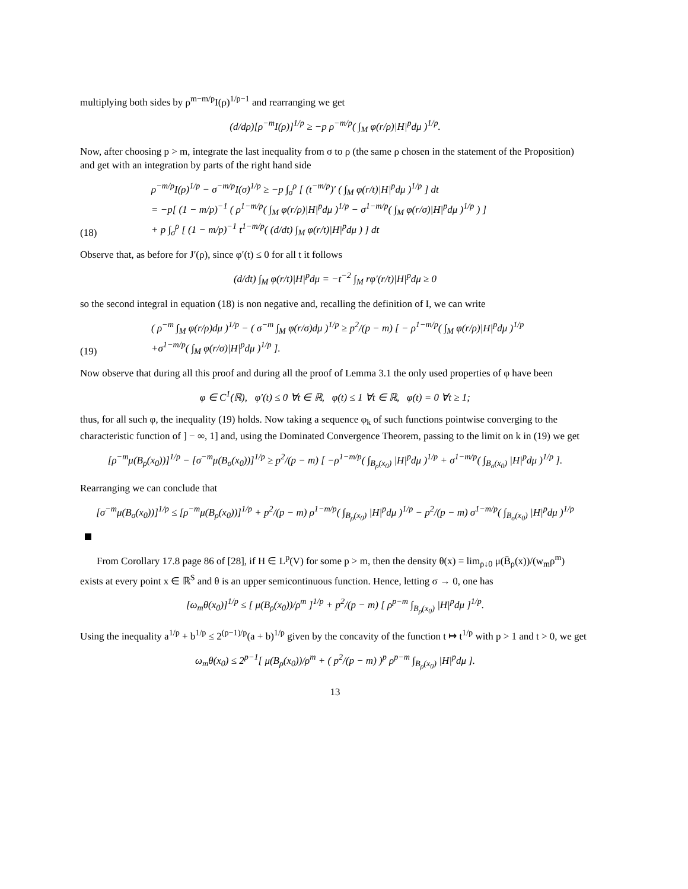multiplying both sides by ρ<sup>m−m/p</sup>I(ρ)<sup>1/p−1</sup> and rearranging we get
(d/dρ)[ρ<sup>−m</sup>I(ρ)]<sup>1/p</sup> ≥ −p ρ<sup>−m/p</sup>( ∫<sub>M</sub> φ(r/ρ)|H|<sup>p</sup>dμ )<sup>1/p</sup>.
Now, after choosing p > m, integrate the last inequality from σ to ρ (the same ρ chosen in the statement of the Proposition) and get with an integration by parts of the right hand side
(18) ρ<sup>−m/p</sup>I(ρ)<sup>1/p</sup> − σ<sup>−m/p</sup>I(σ)<sup>1/p</sup> ≥ −p ∫<sub>σ</sub><sup>ρ</sup> [ (t<sup>−m/p</sup>)′ ( ∫<sub>M</sub> φ(r/t)|H|<sup>p</sup>dμ )<sup>1/p</sup> ] dt
= −p[ (1 − m/p)<sup>−1</sup> ( ρ<sup>1−m/p</sup>( ∫<sub>M</sub> φ(r/ρ)|H|<sup>p</sup>dμ )<sup>1/p</sup> − σ<sup>1−m/p</sup>( ∫<sub>M</sub> φ(r/σ)|H|<sup>p</sup>dμ )<sup>1/p</sup> ) ]
+ p ∫<sub>σ</sub><sup>ρ</sup> [ (1 − m/p)<sup>−1</sup> t<sup>1−m/p</sup>( (d/dt) ∫<sub>M</sub> φ(r/t)|H|<sup>p</sup>dμ ) ] dt
Observe that, as before for J′(ρ), since φ′(t) ≤ 0 for all t it follows
(d/dt) ∫<sub>M</sub> φ(r/t)|H|<sup>p</sup>dμ = −t<sup>−2</sup> ∫<sub>M</sub> rφ′(r/t)|H|<sup>p</sup>dμ ≥ 0
so the second integral in equation (18) is non negative and, recalling the definition of I, we can write
(19) ( ρ<sup>−m</sup> ∫<sub>M</sub> φ(r/ρ)dμ )<sup>1/p</sup> − ( σ<sup>−m</sup> ∫<sub>M</sub> φ(r/σ)dμ )<sup>1/p</sup> ≥ p<sup>2</sup>/(p − m) [ − ρ<sup>1−m/p</sup>( ∫<sub>M</sub> φ(r/ρ)|H|<sup>p</sup>dμ )<sup>1/p</sup>
+σ<sup>1−m/p</sup>( ∫<sub>M</sub> φ(r/σ)|H|<sup>p</sup>dμ )<sup>1/p</sup> ].
Now observe that during all this proof and during all the proof of Lemma 3.1 the only used properties of φ have been
φ ∈ C<sup>1</sup>(ℝ), φ′(t) ≤ 0 ∀t ∈ ℝ, φ(t) ≤ 1 ∀t ∈ ℝ, φ(t) = 0 ∀t ≥ 1;
thus, for all such φ, the inequality (19) holds. Now taking a sequence φ<sub>k</sub> of such functions pointwise converging to the characteristic function of ] − ∞, 1] and, using the Dominated Convergence Theorem, passing to the limit on k in (19) we get
[ρ<sup>−m</sup>μ(B<sub>ρ</sub>(x<sub>0</sub>))]<sup>1/p</sup> − [σ<sup>−m</sup>μ(B<sub>σ</sub>(x<sub>0</sub>))]<sup>1/p</sup> ≥ p<sup>2</sup>/(p − m) [ −ρ<sup>1−m/p</sup>( ∫<sub>B<sub>ρ</sub>(x<sub>0</sub>)</sub> |H|<sup>p</sup>dμ )<sup>1/p</sup> + σ<sup>1−m/p</sup>( ∫<sub>B<sub>σ</sub>(x<sub>0</sub>)</sub> |H|<sup>p</sup>dμ )<sup>1/p</sup> ].
Rearranging we can conclude that
[σ<sup>−m</sup>μ(B<sub>σ</sub>(x<sub>0</sub>))]<sup>1/p</sup> ≤ [ρ<sup>−m</sup>μ(B<sub>ρ</sub>(x<sub>0</sub>))]<sup>1/p</sup> + p<sup>2</sup>/(p − m) ρ<sup>1−m/p</sup>( ∫<sub>B<sub>ρ</sub>(x<sub>0</sub>)</sub> |H|<sup>p</sup>dμ )<sup>1/p</sup> − p<sup>2</sup>/(p − m) σ<sup>1−m/p</sup>( ∫<sub>B<sub>σ</sub>(x<sub>0</sub>)</sub> |H|<sup>p</sup>dμ )<sup>1/p</sup>
From Corollary 17.8 page 86 of [28], if H ∈ L<sup>p</sup>(V) for some p > m, then the density θ(x) = lim<sub>ρ↓0</sub> μ(B̄<sub>ρ</sub>(x))/(w<sub>m</sub>ρ<sup>m</sup>) exists at every point x ∈ ℝ<sup>S</sup> and θ is an upper semicontinuous function. Hence, letting σ → 0, one has
[ω<sub>m</sub>θ(x<sub>0</sub>)]<sup>1/p</sup> ≤ [ μ(B<sub>ρ</sub>(x<sub>0</sub>))/ρ<sup>m</sup> ]<sup>1/p</sup> + p<sup>2</sup>/(p − m) [ ρ<sup>p−m</sup> ∫<sub>B<sub>ρ</sub>(x<sub>0</sub>)</sub> |H|<sup>p</sup>dμ ]<sup>1/p</sup>.
Using the inequality a<sup>1/p</sup> + b<sup>1/p</sup> ≤ 2<sup>(p−1)/p</sup>(a + b)<sup>1/p</sup> given by the concavity of the function t ↦ t<sup>1/p</sup> with p > 1 and t > 0, we get
ω<sub>m</sub>θ(x<sub>0</sub>) ≤ 2<sup>p−1</sup>[ μ(B<sub>ρ</sub>(x<sub>0</sub>))/ρ<sup>m</sup> + ( p<sup>2</sup>/(p − m) )<sup>p</sup> ρ<sup>p−m</sup> ∫<sub>B<sub>ρ</sub>(x<sub>0</sub>)</sub> |H|<sup>p</sup>dμ ].
13